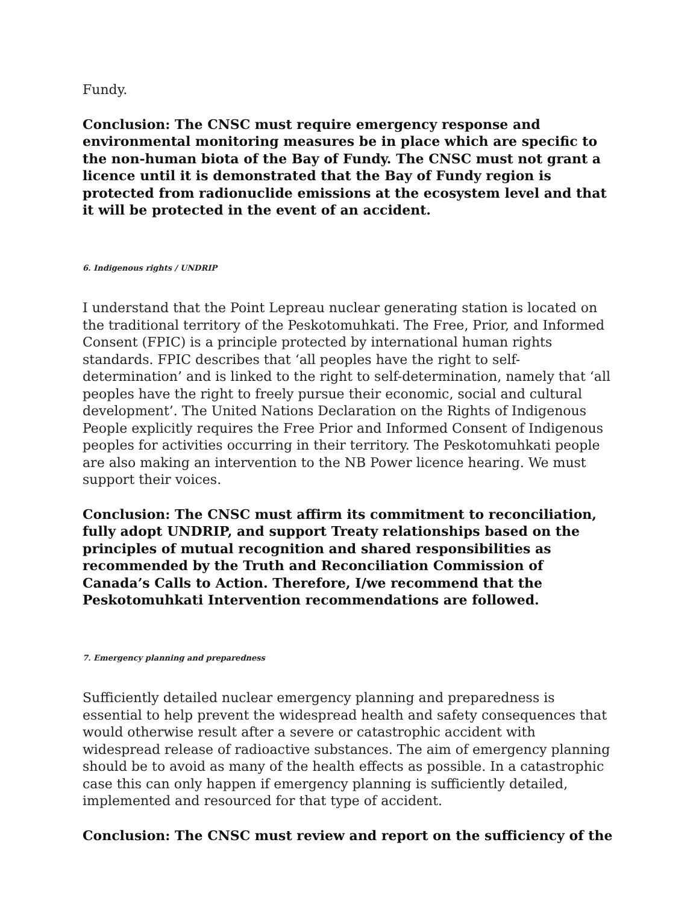Fundy.
Conclusion: The CNSC must require emergency response and environmental monitoring measures be in place which are specific to the non-human biota of the Bay of Fundy. The CNSC must not grant a licence until it is demonstrated that the Bay of Fundy region is protected from radionuclide emissions at the ecosystem level and that it will be protected in the event of an accident.
6. Indigenous rights / UNDRIP
I understand that the Point Lepreau nuclear generating station is located on the traditional territory of the Peskotomuhkati. The Free, Prior, and Informed Consent (FPIC) is a principle protected by international human rights standards. FPIC describes that ‘all peoples have the right to self-determination’ and is linked to the right to self-determination, namely that ‘all peoples have the right to freely pursue their economic, social and cultural development’. The United Nations Declaration on the Rights of Indigenous People explicitly requires the Free Prior and Informed Consent of Indigenous peoples for activities occurring in their territory. The Peskotomuhkati people are also making an intervention to the NB Power licence hearing. We must support their voices.
Conclusion: The CNSC must affirm its commitment to reconciliation, fully adopt UNDRIP, and support Treaty relationships based on the principles of mutual recognition and shared responsibilities as recommended by the Truth and Reconciliation Commission of Canada’s Calls to Action. Therefore, I/we recommend that the Peskotomuhkati Intervention recommendations are followed.
7. Emergency planning and preparedness
Sufficiently detailed nuclear emergency planning and preparedness is essential to help prevent the widespread health and safety consequences that would otherwise result after a severe or catastrophic accident with widespread release of radioactive substances. The aim of emergency planning should be to avoid as many of the health effects as possible. In a catastrophic case this can only happen if emergency planning is sufficiently detailed, implemented and resourced for that type of accident.
Conclusion: The CNSC must review and report on the sufficiency of the